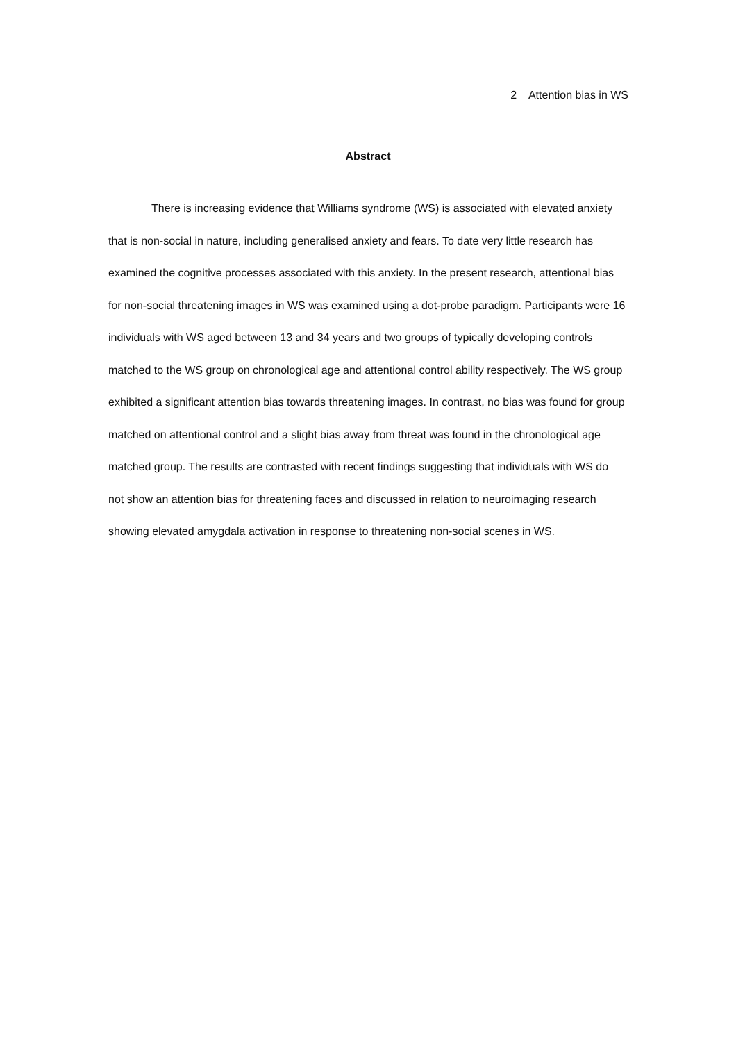2 Attention bias in WS
Abstract
There is increasing evidence that Williams syndrome (WS) is associated with elevated anxiety that is non-social in nature, including generalised anxiety and fears. To date very little research has examined the cognitive processes associated with this anxiety. In the present research, attentional bias for non-social threatening images in WS was examined using a dot-probe paradigm. Participants were 16 individuals with WS aged between 13 and 34 years and two groups of typically developing controls matched to the WS group on chronological age and attentional control ability respectively. The WS group exhibited a significant attention bias towards threatening images. In contrast, no bias was found for group matched on attentional control and a slight bias away from threat was found in the chronological age matched group. The results are contrasted with recent findings suggesting that individuals with WS do not show an attention bias for threatening faces and discussed in relation to neuroimaging research showing elevated amygdala activation in response to threatening non-social scenes in WS.